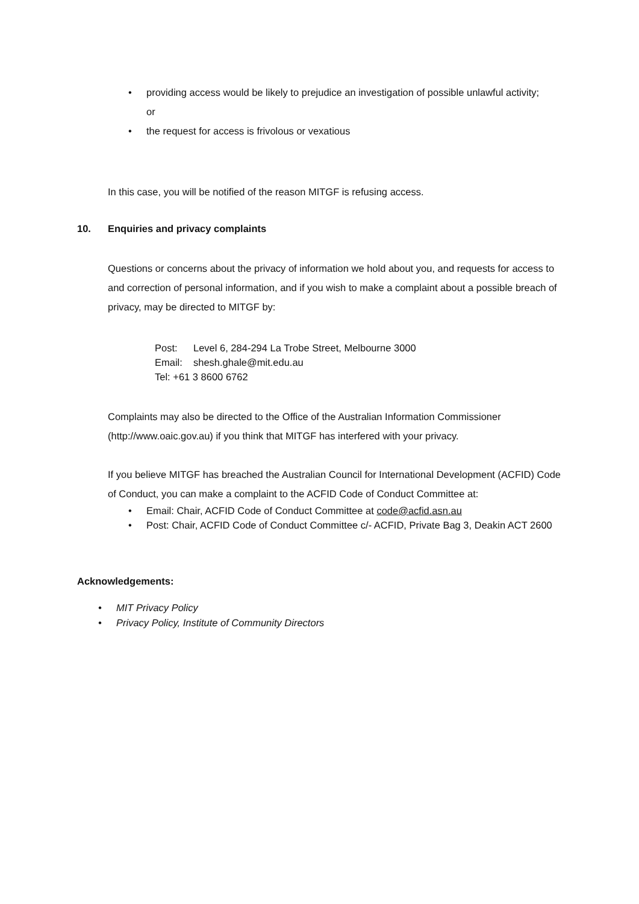• providing access would be likely to prejudice an investigation of possible unlawful activity; or
• the request for access is frivolous or vexatious
In this case, you will be notified of the reason MITGF is refusing access.
10. Enquiries and privacy complaints
Questions or concerns about the privacy of information we hold about you, and requests for access to and correction of personal information, and if you wish to make a complaint about a possible breach of privacy, may be directed to MITGF by:
Post: Level 6, 284-294 La Trobe Street, Melbourne 3000
Email: shesh.ghale@mit.edu.au
Tel: +61 3 8600 6762
Complaints may also be directed to the Office of the Australian Information Commissioner (http://www.oaic.gov.au) if you think that MITGF has interfered with your privacy.
If you believe MITGF has breached the Australian Council for International Development (ACFID) Code of Conduct, you can make a complaint to the ACFID Code of Conduct Committee at:
• Email: Chair, ACFID Code of Conduct Committee at code@acfid.asn.au
• Post: Chair, ACFID Code of Conduct Committee c/- ACFID, Private Bag 3, Deakin ACT 2600
Acknowledgements:
• MIT Privacy Policy
• Privacy Policy, Institute of Community Directors